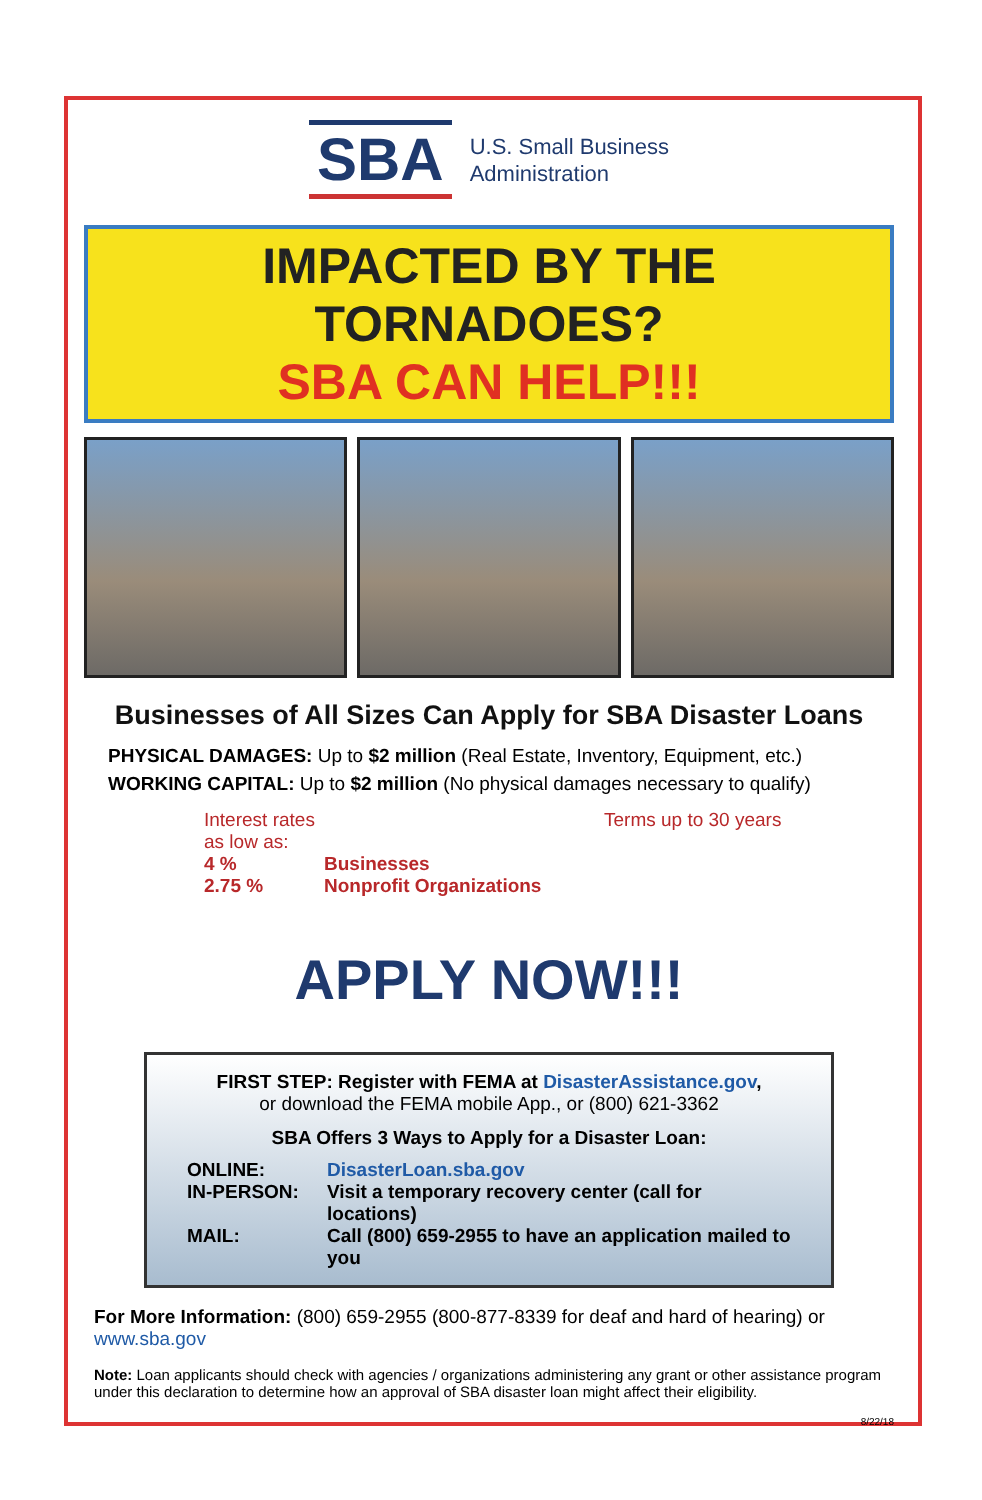SBA
U.S. Small Business
Administration
IMPACTED BY THE TORNADOES?
SBA CAN HELP!!!
Businesses of All Sizes Can Apply for SBA Disaster Loans
PHYSICAL DAMAGES: Up to $2 million (Real Estate, Inventory, Equipment, etc.)
WORKING CAPITAL: Up to $2 million (No physical damages necessary to qualify)
Interest rates as low as:
Terms up to 30 years
4 % Businesses
2.75 % Nonprofit Organizations
APPLY NOW!!!
FIRST STEP: Register with FEMA at DisasterAssistance.gov,
or download the FEMA mobile App., or (800) 621-3362
SBA Offers 3 Ways to Apply for a Disaster Loan:
ONLINE:
DisasterLoan.sba.gov
IN-PERSON:
Visit a temporary recovery center (call for locations)
MAIL:
Call (800) 659-2955 to have an application mailed to you
For More Information: (800) 659-2955 (800-877-8339 for deaf and hard of hearing) or www.sba.gov
Note: Loan applicants should check with agencies / organizations administering any grant or other assistance program under this declaration to determine how an approval of SBA disaster loan might affect their eligibility.
8/22/18